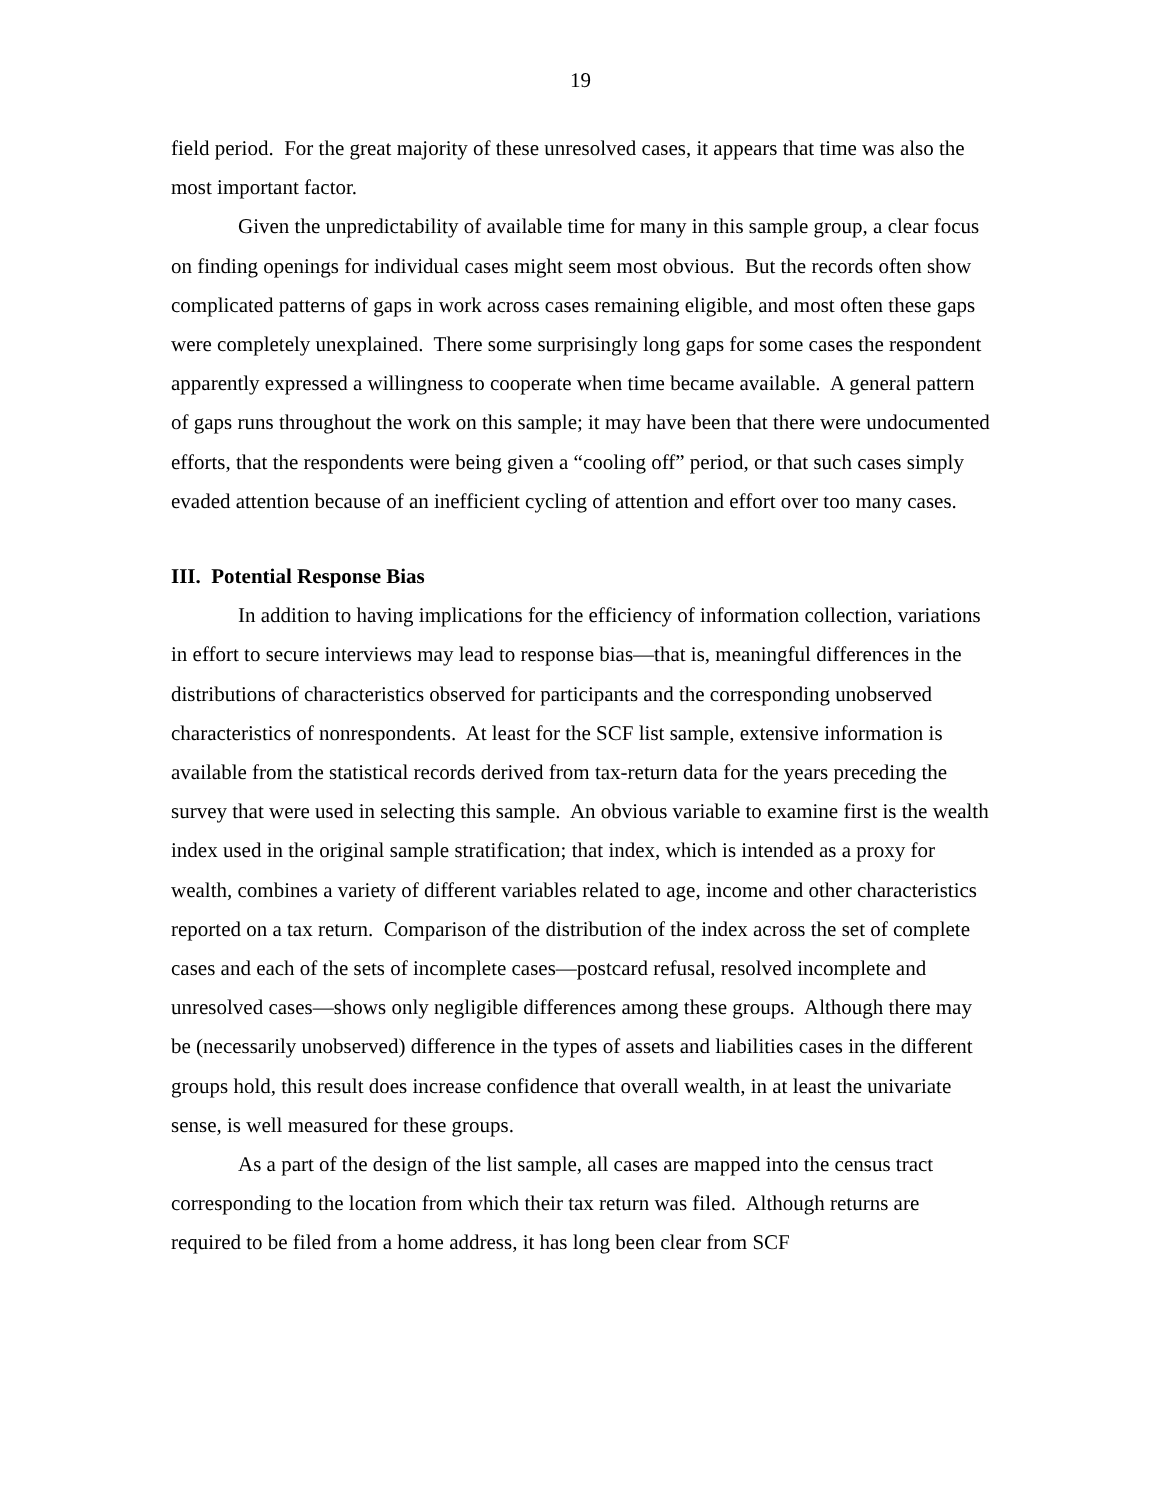19
field period. For the great majority of these unresolved cases, it appears that time was also the most important factor.
Given the unpredictability of available time for many in this sample group, a clear focus on finding openings for individual cases might seem most obvious. But the records often show complicated patterns of gaps in work across cases remaining eligible, and most often these gaps were completely unexplained. There some surprisingly long gaps for some cases the respondent apparently expressed a willingness to cooperate when time became available. A general pattern of gaps runs throughout the work on this sample; it may have been that there were undocumented efforts, that the respondents were being given a “cooling off” period, or that such cases simply evaded attention because of an inefficient cycling of attention and effort over too many cases.
III. Potential Response Bias
In addition to having implications for the efficiency of information collection, variations in effort to secure interviews may lead to response bias—that is, meaningful differences in the distributions of characteristics observed for participants and the corresponding unobserved characteristics of nonrespondents. At least for the SCF list sample, extensive information is available from the statistical records derived from tax-return data for the years preceding the survey that were used in selecting this sample. An obvious variable to examine first is the wealth index used in the original sample stratification; that index, which is intended as a proxy for wealth, combines a variety of different variables related to age, income and other characteristics reported on a tax return. Comparison of the distribution of the index across the set of complete cases and each of the sets of incomplete cases—postcard refusal, resolved incomplete and unresolved cases—shows only negligible differences among these groups. Although there may be (necessarily unobserved) difference in the types of assets and liabilities cases in the different groups hold, this result does increase confidence that overall wealth, in at least the univariate sense, is well measured for these groups.
As a part of the design of the list sample, all cases are mapped into the census tract corresponding to the location from which their tax return was filed. Although returns are required to be filed from a home address, it has long been clear from SCF